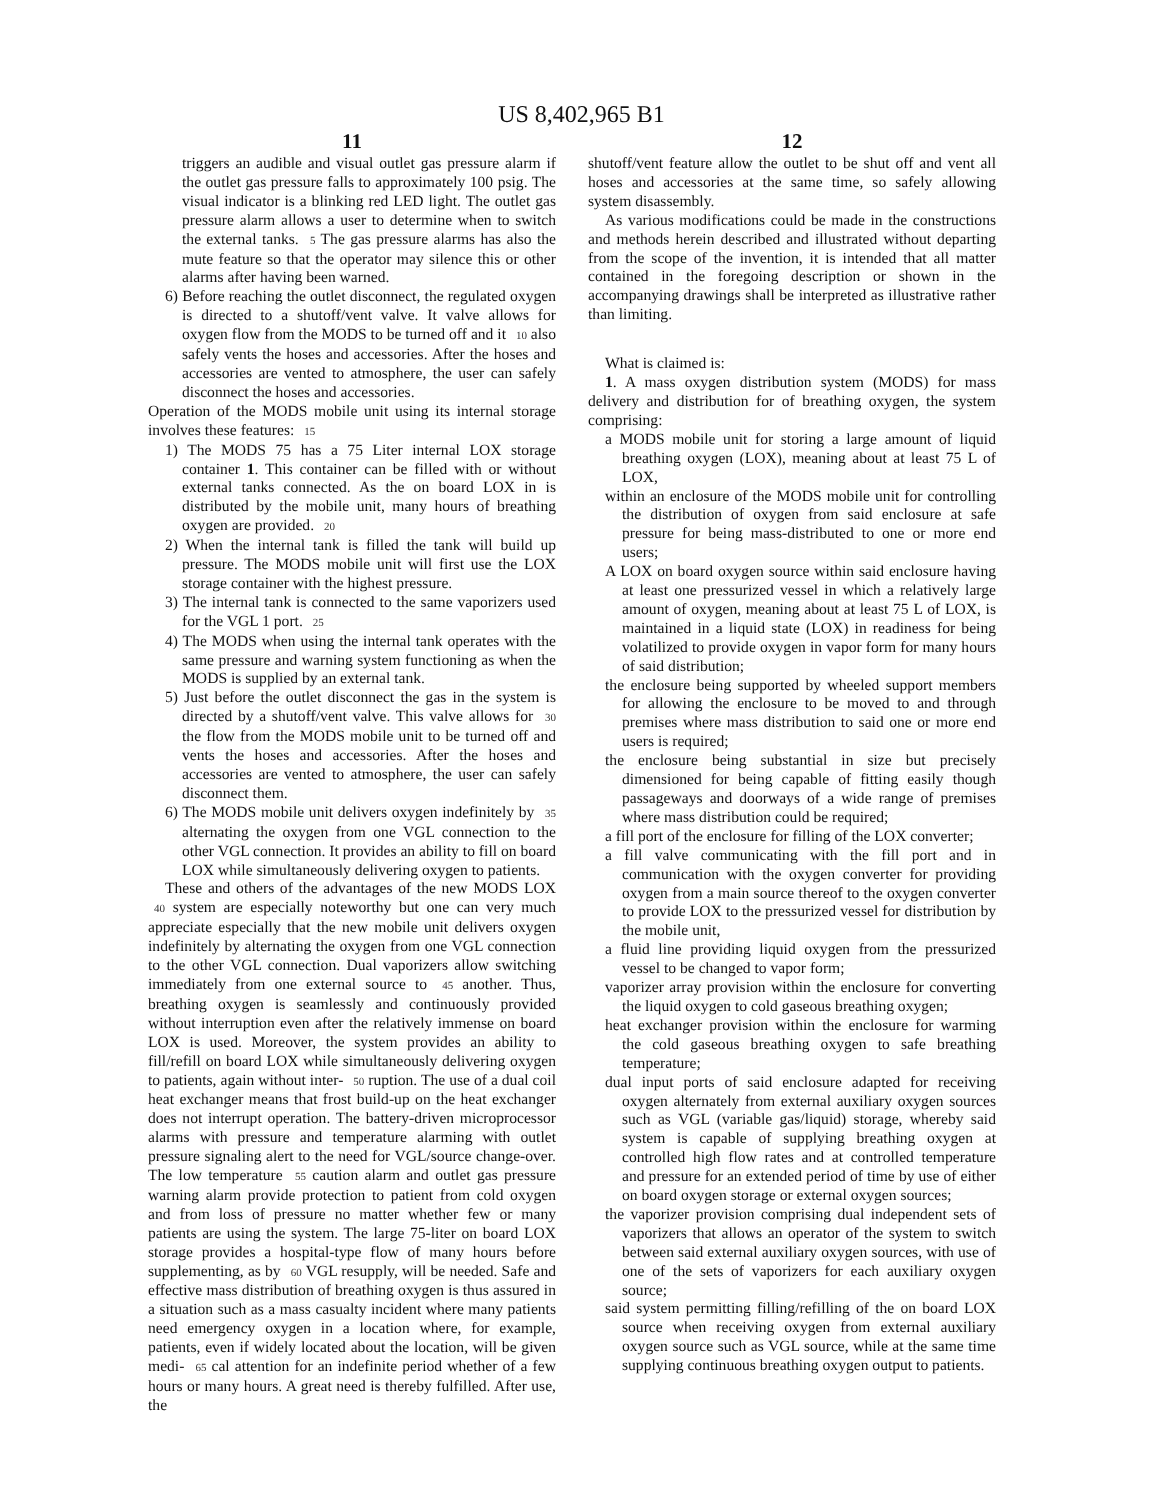US 8,402,965 B1
11
triggers an audible and visual outlet gas pressure alarm if the outlet gas pressure falls to approximately 100 psig. The visual indicator is a blinking red LED light. The outlet gas pressure alarm allows a user to determine when to switch the external tanks. 5 The gas pressure alarms has also the mute feature so that the operator may silence this or other alarms after having been warned.
6) Before reaching the outlet disconnect, the regulated oxygen is directed to a shutoff/vent valve. It valve allows for oxygen flow from the MODS to be turned off and it 10 also safely vents the hoses and accessories. After the hoses and accessories are vented to atmosphere, the user can safely disconnect the hoses and accessories.
Operation of the MODS mobile unit using its internal storage involves these features: 15
1) The MODS 75 has a 75 Liter internal LOX storage container 1. This container can be filled with or without external tanks connected. As the on board LOX in is distributed by the mobile unit, many hours of breathing oxygen are provided. 20
2) When the internal tank is filled the tank will build up pressure. The MODS mobile unit will first use the LOX storage container with the highest pressure.
3) The internal tank is connected to the same vaporizers used for the VGL 1 port. 25
4) The MODS when using the internal tank operates with the same pressure and warning system functioning as when the MODS is supplied by an external tank.
5) Just before the outlet disconnect the gas in the system is directed by a shutoff/vent valve. This valve allows for 30 the flow from the MODS mobile unit to be turned off and vents the hoses and accessories. After the hoses and accessories are vented to atmosphere, the user can safely disconnect them.
6) The MODS mobile unit delivers oxygen indefinitely by 35 alternating the oxygen from one VGL connection to the other VGL connection. It provides an ability to fill on board LOX while simultaneously delivering oxygen to patients.
These and others of the advantages of the new MODS LOX 40 system are especially noteworthy but one can very much appreciate especially that the new mobile unit delivers oxygen indefinitely by alternating the oxygen from one VGL connection to the other VGL connection. Dual vaporizers allow switching immediately from one external source to 45 another. Thus, breathing oxygen is seamlessly and continuously provided without interruption even after the relatively immense on board LOX is used. Moreover, the system provides an ability to fill/refill on board LOX while simultaneously delivering oxygen to patients, again without inter- 50 ruption. The use of a dual coil heat exchanger means that frost build-up on the heat exchanger does not interrupt operation. The battery-driven microprocessor alarms with pressure and temperature alarming with outlet pressure signaling alert to the need for VGL/source change-over. The low temperature 55 caution alarm and outlet gas pressure warning alarm provide protection to patient from cold oxygen and from loss of pressure no matter whether few or many patients are using the system. The large 75-liter on board LOX storage provides a hospital-type flow of many hours before supplementing, as by 60 VGL resupply, will be needed. Safe and effective mass distribution of breathing oxygen is thus assured in a situation such as a mass casualty incident where many patients need emergency oxygen in a location where, for example, patients, even if widely located about the location, will be given medi- 65 cal attention for an indefinite period whether of a few hours or many hours. A great need is thereby fulfilled. After use, the
12
shutoff/vent feature allow the outlet to be shut off and vent all hoses and accessories at the same time, so safely allowing system disassembly.
As various modifications could be made in the constructions and methods herein described and illustrated without departing from the scope of the invention, it is intended that all matter contained in the foregoing description or shown in the accompanying drawings shall be interpreted as illustrative rather than limiting.
What is claimed is:
1. A mass oxygen distribution system (MODS) for mass delivery and distribution for of breathing oxygen, the system comprising:
a MODS mobile unit for storing a large amount of liquid breathing oxygen (LOX), meaning about at least 75 L of LOX,
within an enclosure of the MODS mobile unit for controlling the distribution of oxygen from said enclosure at safe pressure for being mass-distributed to one or more end users;
A LOX on board oxygen source within said enclosure having at least one pressurized vessel in which a relatively large amount of oxygen, meaning about at least 75 L of LOX, is maintained in a liquid state (LOX) in readiness for being volatilized to provide oxygen in vapor form for many hours of said distribution;
the enclosure being supported by wheeled support members for allowing the enclosure to be moved to and through premises where mass distribution to said one or more end users is required;
the enclosure being substantial in size but precisely dimensioned for being capable of fitting easily though passageways and doorways of a wide range of premises where mass distribution could be required;
a fill port of the enclosure for filling of the LOX converter;
a fill valve communicating with the fill port and in communication with the oxygen converter for providing oxygen from a main source thereof to the oxygen converter to provide LOX to the pressurized vessel for distribution by the mobile unit,
a fluid line providing liquid oxygen from the pressurized vessel to be changed to vapor form;
vaporizer array provision within the enclosure for converting the liquid oxygen to cold gaseous breathing oxygen;
heat exchanger provision within the enclosure for warming the cold gaseous breathing oxygen to safe breathing temperature;
dual input ports of said enclosure adapted for receiving oxygen alternately from external auxiliary oxygen sources such as VGL (variable gas/liquid) storage, whereby said system is capable of supplying breathing oxygen at controlled high flow rates and at controlled temperature and pressure for an extended period of time by use of either on board oxygen storage or external oxygen sources;
the vaporizer provision comprising dual independent sets of vaporizers that allows an operator of the system to switch between said external auxiliary oxygen sources, with use of one of the sets of vaporizers for each auxiliary oxygen source;
said system permitting filling/refilling of the on board LOX source when receiving oxygen from external auxiliary oxygen source such as VGL source, while at the same time supplying continuous breathing oxygen output to patients.